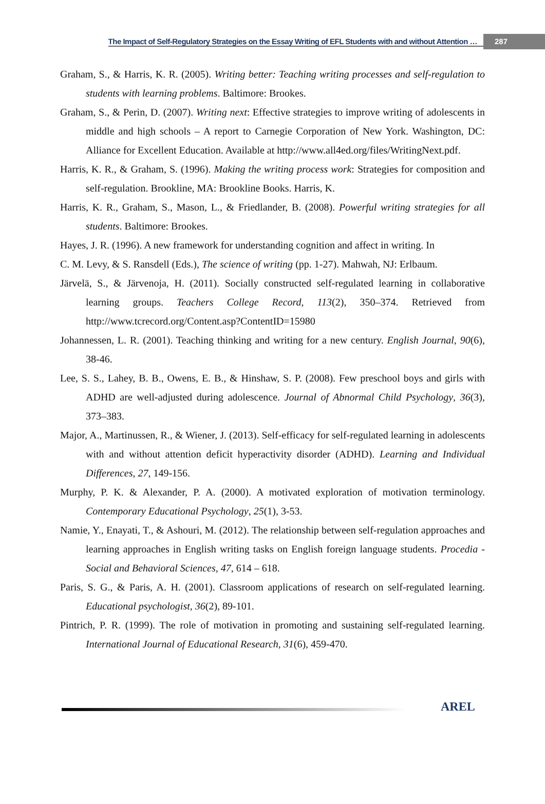The Impact of Self-Regulatory Strategies on the Essay Writing of EFL Students with and without Attention … 287
Graham, S., & Harris, K. R. (2005). Writing better: Teaching writing processes and self-regulation to students with learning problems. Baltimore: Brookes.
Graham, S., & Perin, D. (2007). Writing next: Effective strategies to improve writing of adolescents in middle and high schools – A report to Carnegie Corporation of New York. Washington, DC: Alliance for Excellent Education. Available at http://www.all4ed.org/files/WritingNext.pdf.
Harris, K. R., & Graham, S. (1996). Making the writing process work: Strategies for composition and self-regulation. Brookline, MA: Brookline Books. Harris, K.
Harris, K. R., Graham, S., Mason, L., & Friedlander, B. (2008). Powerful writing strategies for all students. Baltimore: Brookes.
Hayes, J. R. (1996). A new framework for understanding cognition and affect in writing. In
C. M. Levy, & S. Ransdell (Eds.), The science of writing (pp. 1-27). Mahwah, NJ: Erlbaum.
Järvelä, S., & Järvenoja, H. (2011). Socially constructed self-regulated learning in collaborative learning groups. Teachers College Record, 113(2), 350–374. Retrieved from http://www.tcrecord.org/Content.asp?ContentID=15980
Johannessen, L. R. (2001). Teaching thinking and writing for a new century. English Journal, 90(6), 38-46.
Lee, S. S., Lahey, B. B., Owens, E. B., & Hinshaw, S. P. (2008). Few preschool boys and girls with ADHD are well-adjusted during adolescence. Journal of Abnormal Child Psychology, 36(3), 373–383.
Major, A., Martinussen, R., & Wiener, J. (2013). Self-efficacy for self-regulated learning in adolescents with and without attention deficit hyperactivity disorder (ADHD). Learning and Individual Differences, 27, 149-156.
Murphy, P. K. & Alexander, P. A. (2000). A motivated exploration of motivation terminology. Contemporary Educational Psychology, 25(1), 3-53.
Namie, Y., Enayati, T., & Ashouri, M. (2012). The relationship between self-regulation approaches and learning approaches in English writing tasks on English foreign language students. Procedia - Social and Behavioral Sciences, 47, 614 – 618.
Paris, S. G., & Paris, A. H. (2001). Classroom applications of research on self-regulated learning. Educational psychologist, 36(2), 89-101.
Pintrich, P. R. (1999). The role of motivation in promoting and sustaining self-regulated learning. International Journal of Educational Research, 31(6), 459-470.
AREL